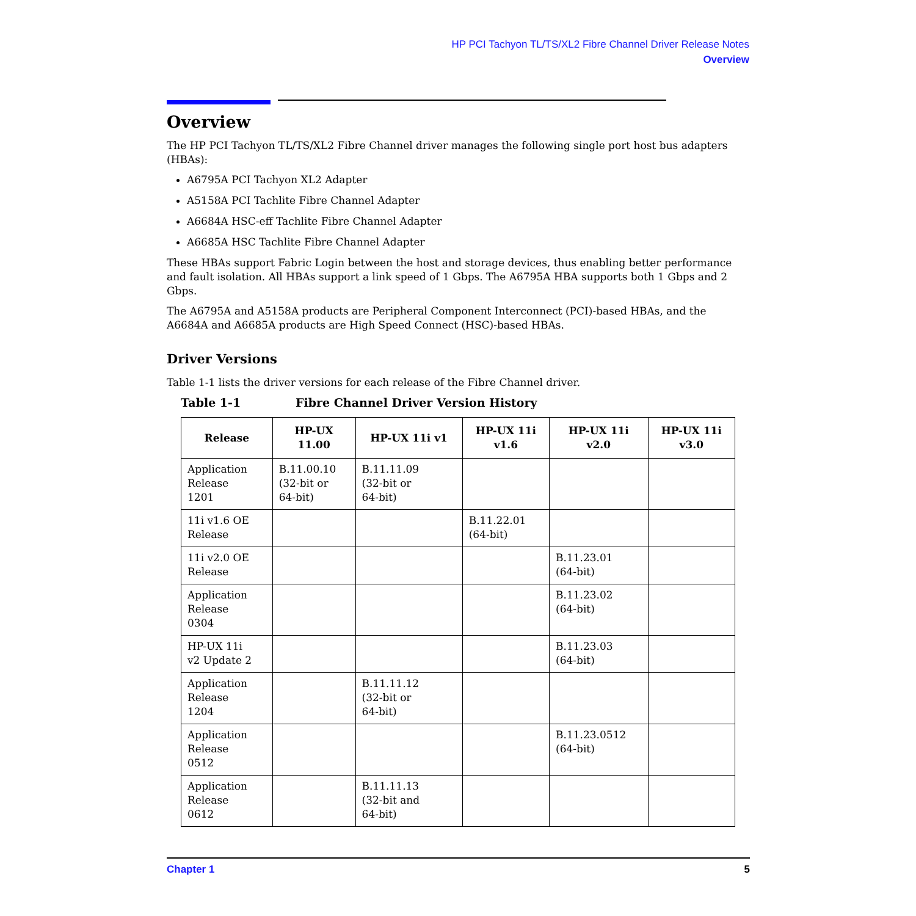HP PCI Tachyon TL/TS/XL2 Fibre Channel Driver Release Notes
Overview
Overview
The HP PCI Tachyon TL/TS/XL2 Fibre Channel driver manages the following single port host bus adapters (HBAs):
A6795A PCI Tachyon XL2 Adapter
A5158A PCI Tachlite Fibre Channel Adapter
A6684A HSC-eff Tachlite Fibre Channel Adapter
A6685A HSC Tachlite Fibre Channel Adapter
These HBAs support Fabric Login between the host and storage devices, thus enabling better performance and fault isolation. All HBAs support a link speed of 1 Gbps. The A6795A HBA supports both 1 Gbps and 2 Gbps.
The A6795A and A5158A products are Peripheral Component Interconnect (PCI)-based HBAs, and the A6684A and A6685A products are High Speed Connect (HSC)-based HBAs.
Driver Versions
Table 1-1 lists the driver versions for each release of the Fibre Channel driver.
Table 1-1 Fibre Channel Driver Version History
| Release | HP-UX 11.00 | HP-UX 11i v1 | HP-UX 11i v1.6 | HP-UX 11i v2.0 | HP-UX 11i v3.0 |
| --- | --- | --- | --- | --- | --- |
| Application Release 1201 | B.11.00.10 (32-bit or 64-bit) | B.11.11.09 (32-bit or 64-bit) | | | |
| 11i v1.6 OE Release | | | B.11.22.01 (64-bit) | | |
| 11i v2.0 OE Release | | | | B.11.23.01 (64-bit) | |
| Application Release 0304 | | | | B.11.23.02 (64-bit) | |
| HP-UX 11i v2 Update 2 | | | | B.11.23.03 (64-bit) | |
| Application Release 1204 | | B.11.11.12 (32-bit or 64-bit) | | | |
| Application Release 0512 | | | | B.11.23.0512 (64-bit) | |
| Application Release 0612 | | B.11.11.13 (32-bit and 64-bit) | | | |
Chapter 1 5